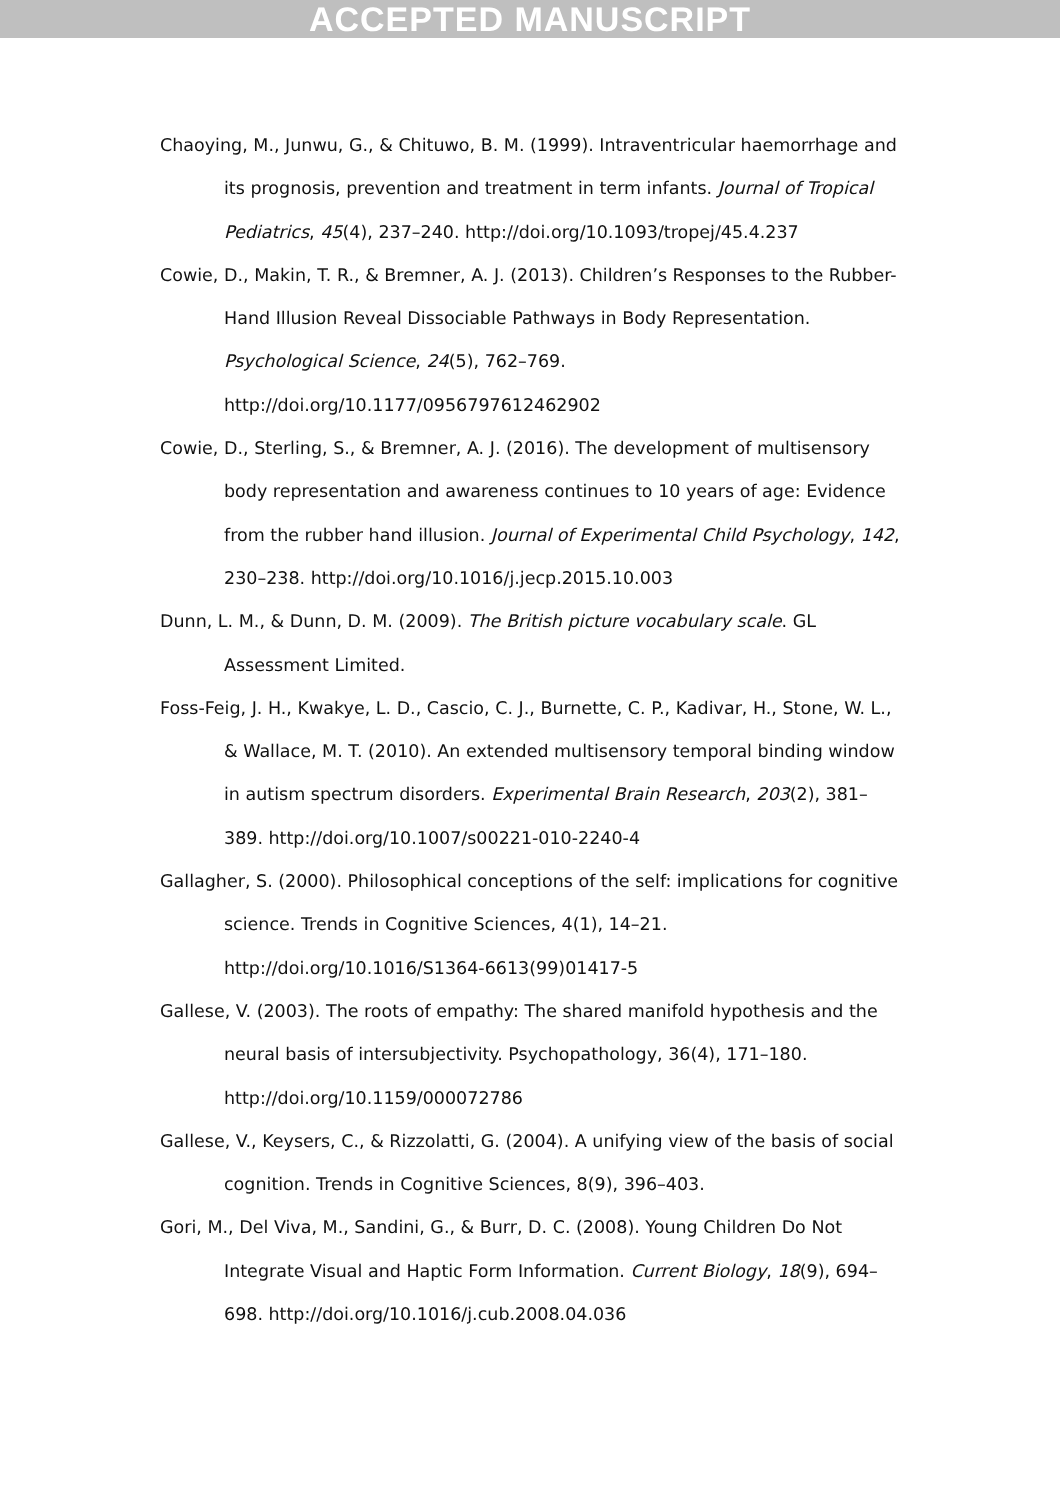ACCEPTED MANUSCRIPT
Chaoying, M., Junwu, G., & Chituwo, B. M. (1999). Intraventricular haemorrhage and its prognosis, prevention and treatment in term infants. Journal of Tropical Pediatrics, 45(4), 237–240. http://doi.org/10.1093/tropej/45.4.237
Cowie, D., Makin, T. R., & Bremner, A. J. (2013). Children’s Responses to the Rubber-Hand Illusion Reveal Dissociable Pathways in Body Representation. Psychological Science, 24(5), 762–769. http://doi.org/10.1177/0956797612462902
Cowie, D., Sterling, S., & Bremner, A. J. (2016). The development of multisensory body representation and awareness continues to 10 years of age: Evidence from the rubber hand illusion. Journal of Experimental Child Psychology, 142, 230–238. http://doi.org/10.1016/j.jecp.2015.10.003
Dunn, L. M., & Dunn, D. M. (2009). The British picture vocabulary scale. GL Assessment Limited.
Foss-Feig, J. H., Kwakye, L. D., Cascio, C. J., Burnette, C. P., Kadivar, H., Stone, W. L., & Wallace, M. T. (2010). An extended multisensory temporal binding window in autism spectrum disorders. Experimental Brain Research, 203(2), 381–389. http://doi.org/10.1007/s00221-010-2240-4
Gallagher, S. (2000). Philosophical conceptions of the self: implications for cognitive science. Trends in Cognitive Sciences, 4(1), 14–21. http://doi.org/10.1016/S1364-6613(99)01417-5
Gallese, V. (2003). The roots of empathy: The shared manifold hypothesis and the neural basis of intersubjectivity. Psychopathology, 36(4), 171–180. http://doi.org/10.1159/000072786
Gallese, V., Keysers, C., & Rizzolatti, G. (2004). A unifying view of the basis of social cognition. Trends in Cognitive Sciences, 8(9), 396–403.
Gori, M., Del Viva, M., Sandini, G., & Burr, D. C. (2008). Young Children Do Not Integrate Visual and Haptic Form Information. Current Biology, 18(9), 694–698. http://doi.org/10.1016/j.cub.2008.04.036